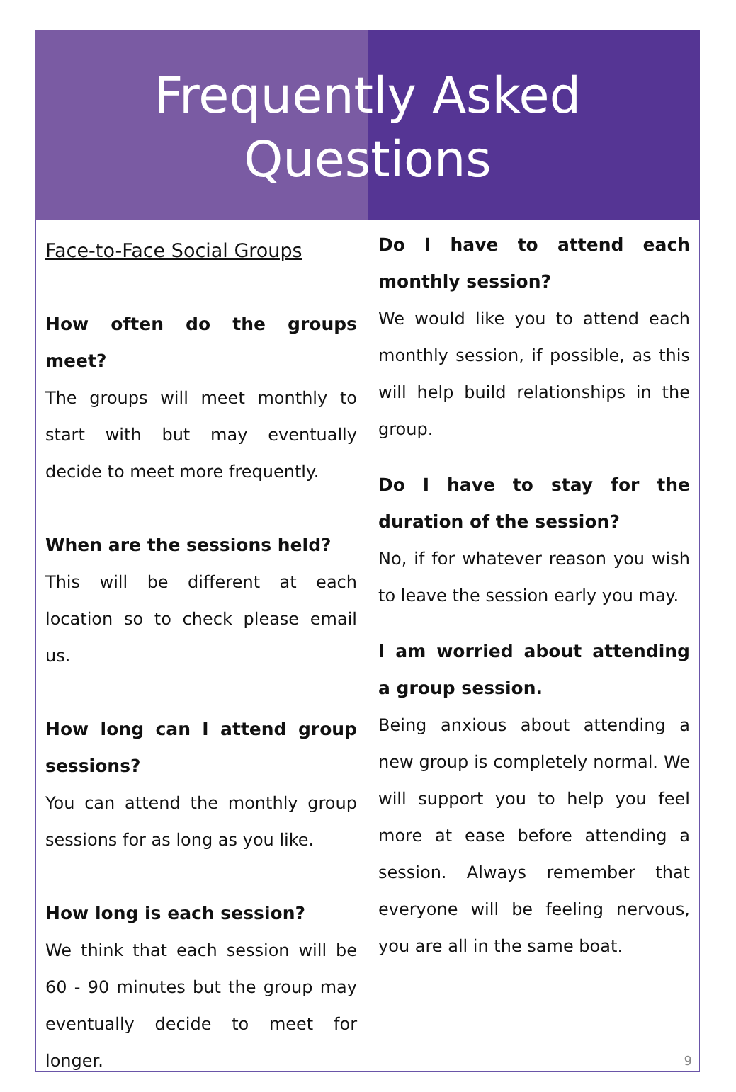Frequently Asked
Questions
Face-to-Face Social Groups
How often do the groups meet?
The groups will meet monthly to start with but may eventually decide to meet more frequently.
When are the sessions held?
This will be different at each location so to check please email us.
How long can I attend group sessions?
You can attend the monthly group sessions for as long as you like.
How long is each session?
We think that each session will be 60 - 90 minutes but the group may eventually decide to meet for longer.
Do I have to attend each monthly session?
We would like you to attend each monthly session, if possible, as this will help build relationships in the group.
Do I have to stay for the duration of the session?
No, if for whatever reason you wish to leave the session early you may.
I am worried about attending a group session.
Being anxious about attending a new group is completely normal. We will support you to help you feel more at ease before attending a session. Always remember that everyone will be feeling nervous, you are all in the same boat.
9